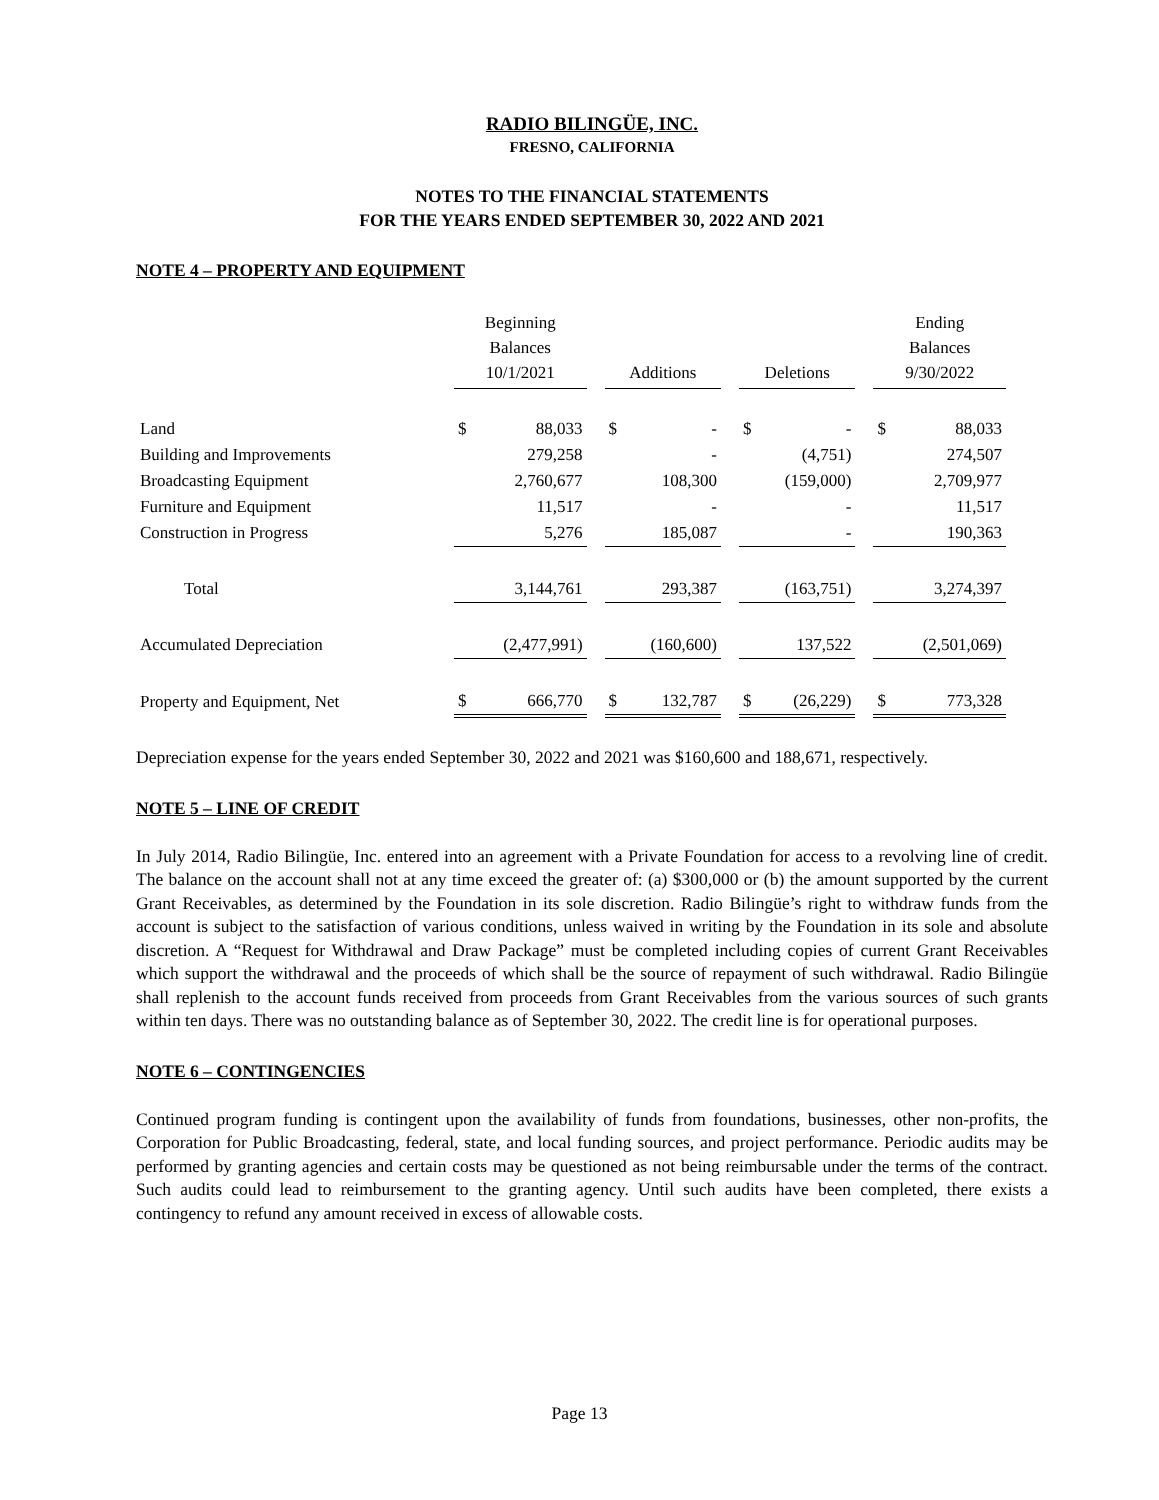RADIO BILINGÜE, INC.
FRESNO, CALIFORNIA
NOTES TO THE FINANCIAL STATEMENTS
FOR THE YEARS ENDED SEPTEMBER 30, 2022 AND 2021
NOTE 4 – PROPERTY AND EQUIPMENT
| | Beginning Balances 10/1/2021 | | | Additions | | | Deletions | | | Ending Balances 9/30/2022 | |
| --- | --- | --- | --- | --- | --- | --- | --- | --- | --- | --- | --- |
| Land | $ | 88,033 | | $ | - | | $ | - | | $ | 88,033 |
| Building and Improvements | | 279,258 | | | - | | | (4,751) | | | 274,507 |
| Broadcasting Equipment | | 2,760,677 | | | 108,300 | | | (159,000) | | | 2,709,977 |
| Furniture and Equipment | | 11,517 | | | - | | | - | | | 11,517 |
| Construction in Progress | | 5,276 | | | 185,087 | | | - | | | 190,363 |
| Total | | 3,144,761 | | | 293,387 | | | (163,751) | | | 3,274,397 |
| Accumulated Depreciation | | (2,477,991) | | | (160,600) | | | 137,522 | | | (2,501,069) |
| Property and Equipment, Net | $ | 666,770 | | $ | 132,787 | | $ | (26,229) | | $ | 773,328 |
Depreciation expense for the years ended September 30, 2022 and 2021 was $160,600 and 188,671, respectively.
NOTE 5 – LINE OF CREDIT
In July 2014, Radio Bilingüe, Inc. entered into an agreement with a Private Foundation for access to a revolving line of credit. The balance on the account shall not at any time exceed the greater of: (a) $300,000 or (b) the amount supported by the current Grant Receivables, as determined by the Foundation in its sole discretion. Radio Bilingüe’s right to withdraw funds from the account is subject to the satisfaction of various conditions, unless waived in writing by the Foundation in its sole and absolute discretion. A “Request for Withdrawal and Draw Package” must be completed including copies of current Grant Receivables which support the withdrawal and the proceeds of which shall be the source of repayment of such withdrawal. Radio Bilingüe shall replenish to the account funds received from proceeds from Grant Receivables from the various sources of such grants within ten days. There was no outstanding balance as of September 30, 2022. The credit line is for operational purposes.
NOTE 6 – CONTINGENCIES
Continued program funding is contingent upon the availability of funds from foundations, businesses, other non-profits, the Corporation for Public Broadcasting, federal, state, and local funding sources, and project performance. Periodic audits may be performed by granting agencies and certain costs may be questioned as not being reimbursable under the terms of the contract. Such audits could lead to reimbursement to the granting agency. Until such audits have been completed, there exists a contingency to refund any amount received in excess of allowable costs.
Page 13